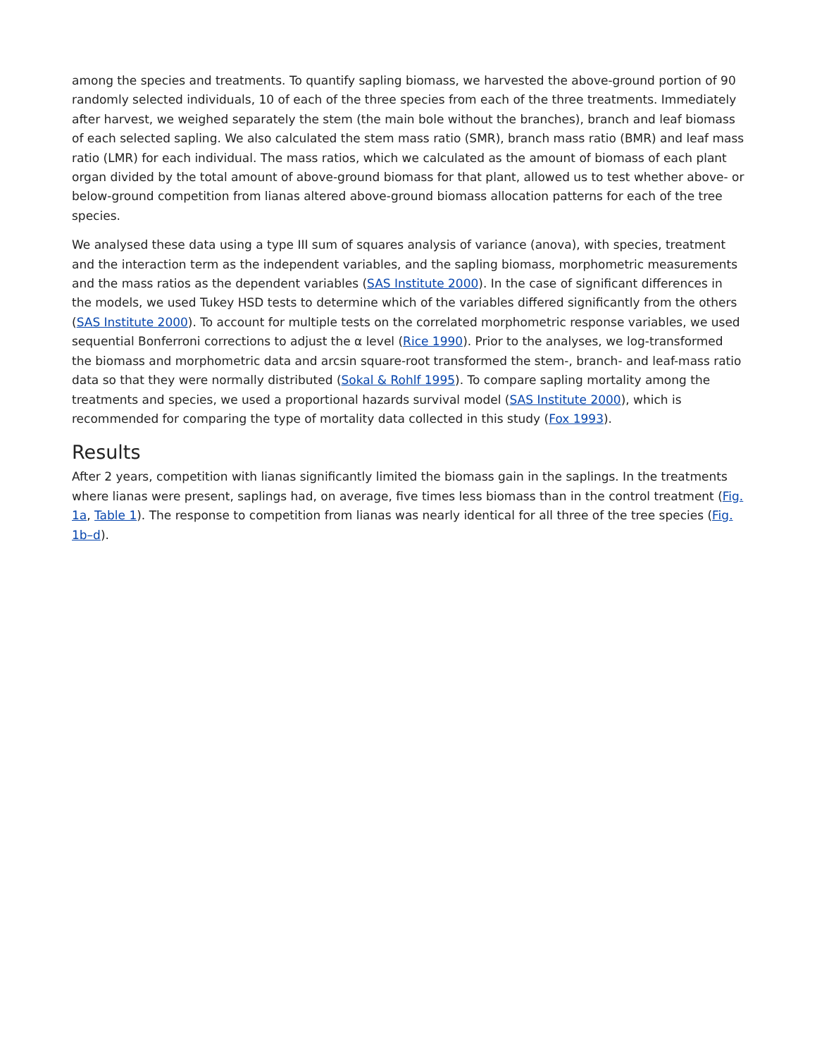among the species and treatments. To quantify sapling biomass, we harvested the above-ground portion of 90 randomly selected individuals, 10 of each of the three species from each of the three treatments. Immediately after harvest, we weighed separately the stem (the main bole without the branches), branch and leaf biomass of each selected sapling. We also calculated the stem mass ratio (SMR), branch mass ratio (BMR) and leaf mass ratio (LMR) for each individual. The mass ratios, which we calculated as the amount of biomass of each plant organ divided by the total amount of above-ground biomass for that plant, allowed us to test whether above- or below-ground competition from lianas altered above-ground biomass allocation patterns for each of the tree species.
We analysed these data using a type III sum of squares analysis of variance (anova), with species, treatment and the interaction term as the independent variables, and the sapling biomass, morphometric measurements and the mass ratios as the dependent variables (SAS Institute 2000). In the case of significant differences in the models, we used Tukey HSD tests to determine which of the variables differed significantly from the others (SAS Institute 2000). To account for multiple tests on the correlated morphometric response variables, we used sequential Bonferroni corrections to adjust the α level (Rice 1990). Prior to the analyses, we log-transformed the biomass and morphometric data and arcsin square-root transformed the stem-, branch- and leaf-mass ratio data so that they were normally distributed (Sokal & Rohlf 1995). To compare sapling mortality among the treatments and species, we used a proportional hazards survival model (SAS Institute 2000), which is recommended for comparing the type of mortality data collected in this study (Fox 1993).
Results
After 2 years, competition with lianas significantly limited the biomass gain in the saplings. In the treatments where lianas were present, saplings had, on average, five times less biomass than in the control treatment (Fig. 1a, Table 1). The response to competition from lianas was nearly identical for all three of the tree species (Fig. 1b–d).